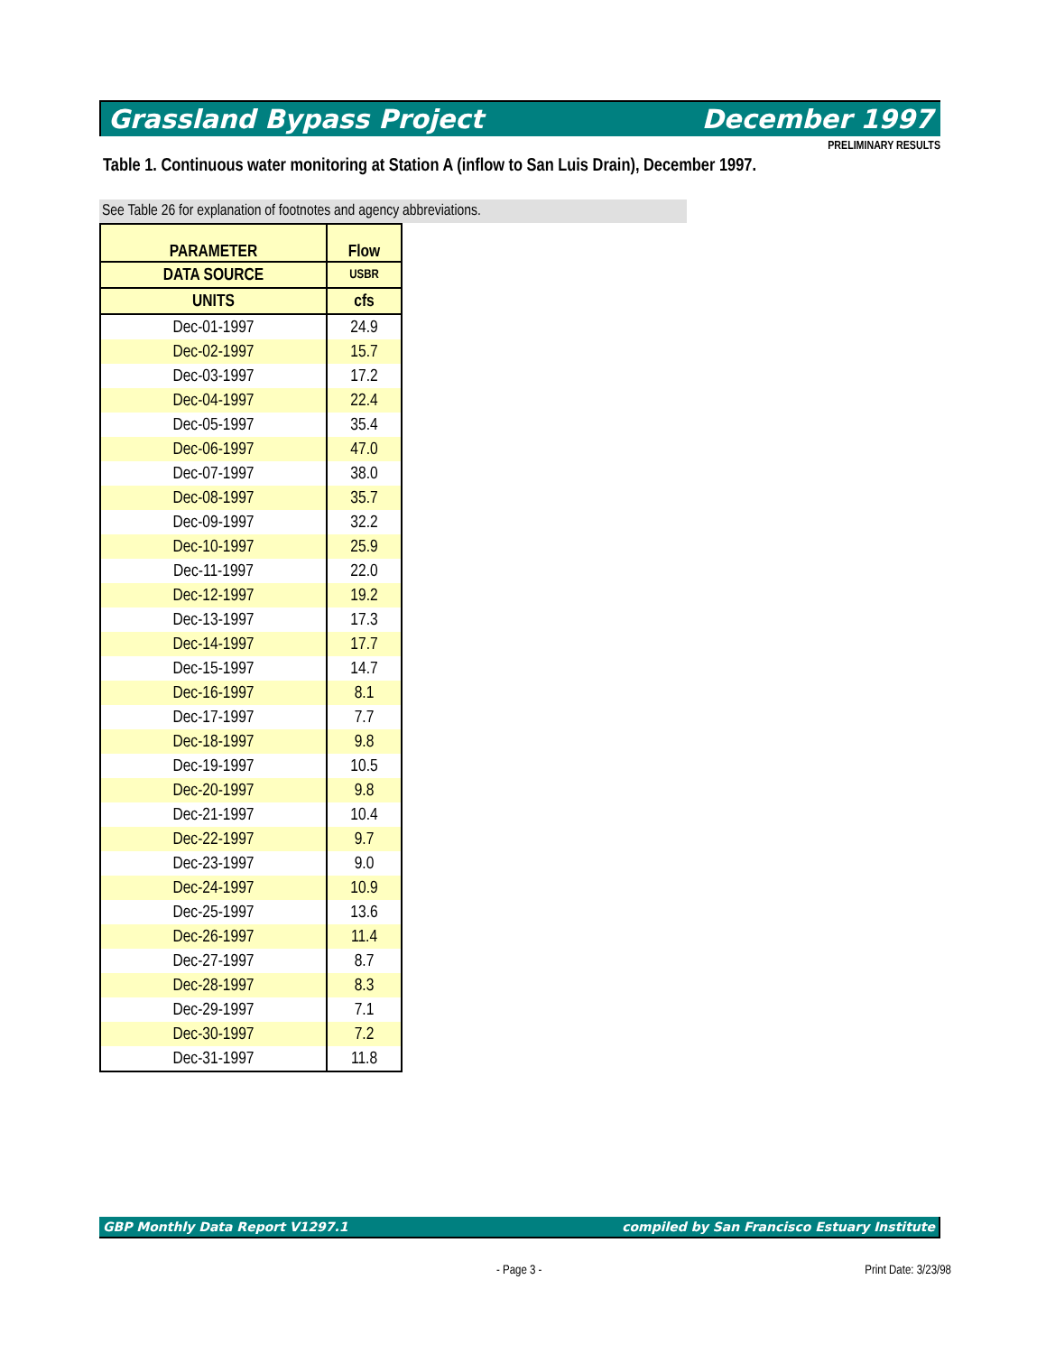Grassland Bypass Project December 1997
PRELIMINARY RESULTS
Table 1. Continuous water monitoring at Station A (inflow to San Luis Drain), December 1997.
See Table 26 for explanation of footnotes and agency abbreviations.
| PARAMETER | Flow |
| --- | --- |
| DATA SOURCE | USBR |
| UNITS | cfs |
| Dec-01-1997 | 24.9 |
| Dec-02-1997 | 15.7 |
| Dec-03-1997 | 17.2 |
| Dec-04-1997 | 22.4 |
| Dec-05-1997 | 35.4 |
| Dec-06-1997 | 47.0 |
| Dec-07-1997 | 38.0 |
| Dec-08-1997 | 35.7 |
| Dec-09-1997 | 32.2 |
| Dec-10-1997 | 25.9 |
| Dec-11-1997 | 22.0 |
| Dec-12-1997 | 19.2 |
| Dec-13-1997 | 17.3 |
| Dec-14-1997 | 17.7 |
| Dec-15-1997 | 14.7 |
| Dec-16-1997 | 8.1 |
| Dec-17-1997 | 7.7 |
| Dec-18-1997 | 9.8 |
| Dec-19-1997 | 10.5 |
| Dec-20-1997 | 9.8 |
| Dec-21-1997 | 10.4 |
| Dec-22-1997 | 9.7 |
| Dec-23-1997 | 9.0 |
| Dec-24-1997 | 10.9 |
| Dec-25-1997 | 13.6 |
| Dec-26-1997 | 11.4 |
| Dec-27-1997 | 8.7 |
| Dec-28-1997 | 8.3 |
| Dec-29-1997 | 7.1 |
| Dec-30-1997 | 7.2 |
| Dec-31-1997 | 11.8 |
GBP Monthly Data Report V1297.1 compiled by San Francisco Estuary Institute
- Page 3 - Print Date: 3/23/98